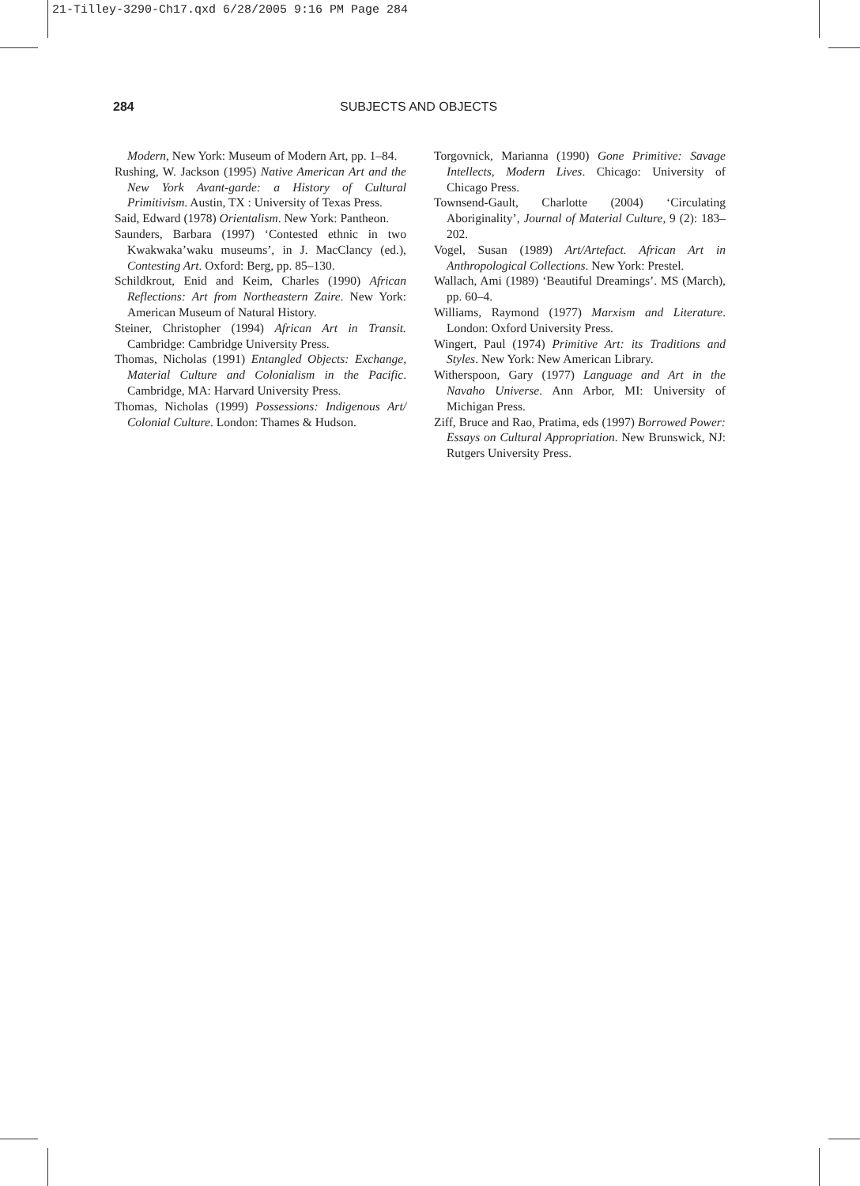21-Tilley-3290-Ch17.qxd 6/28/2005 9:16 PM Page 284
284 SUBJECTS AND OBJECTS
Modern, New York: Museum of Modern Art, pp. 1–84.
Rushing, W. Jackson (1995) Native American Art and the New York Avant-garde: a History of Cultural Primitivism. Austin, TX : University of Texas Press.
Said, Edward (1978) Orientalism. New York: Pantheon.
Saunders, Barbara (1997) ‘Contested ethnic in two Kwakwaka’waku museums’, in J. MacClancy (ed.), Contesting Art. Oxford: Berg, pp. 85–130.
Schildkrout, Enid and Keim, Charles (1990) African Reflections: Art from Northeastern Zaire. New York: American Museum of Natural History.
Steiner, Christopher (1994) African Art in Transit. Cambridge: Cambridge University Press.
Thomas, Nicholas (1991) Entangled Objects: Exchange, Material Culture and Colonialism in the Pacific. Cambridge, MA: Harvard University Press.
Thomas, Nicholas (1999) Possessions: Indigenous Art/ Colonial Culture. London: Thames & Hudson.
Torgovnick, Marianna (1990) Gone Primitive: Savage Intellects, Modern Lives. Chicago: University of Chicago Press.
Townsend-Gault, Charlotte (2004) ‘Circulating Aboriginality’, Journal of Material Culture, 9 (2): 183–202.
Vogel, Susan (1989) Art/Artefact. African Art in Anthropological Collections. New York: Prestel.
Wallach, Ami (1989) ‘Beautiful Dreamings’. MS (March), pp. 60–4.
Williams, Raymond (1977) Marxism and Literature. London: Oxford University Press.
Wingert, Paul (1974) Primitive Art: its Traditions and Styles. New York: New American Library.
Witherspoon, Gary (1977) Language and Art in the Navaho Universe. Ann Arbor, MI: University of Michigan Press.
Ziff, Bruce and Rao, Pratima, eds (1997) Borrowed Power: Essays on Cultural Appropriation. New Brunswick, NJ: Rutgers University Press.